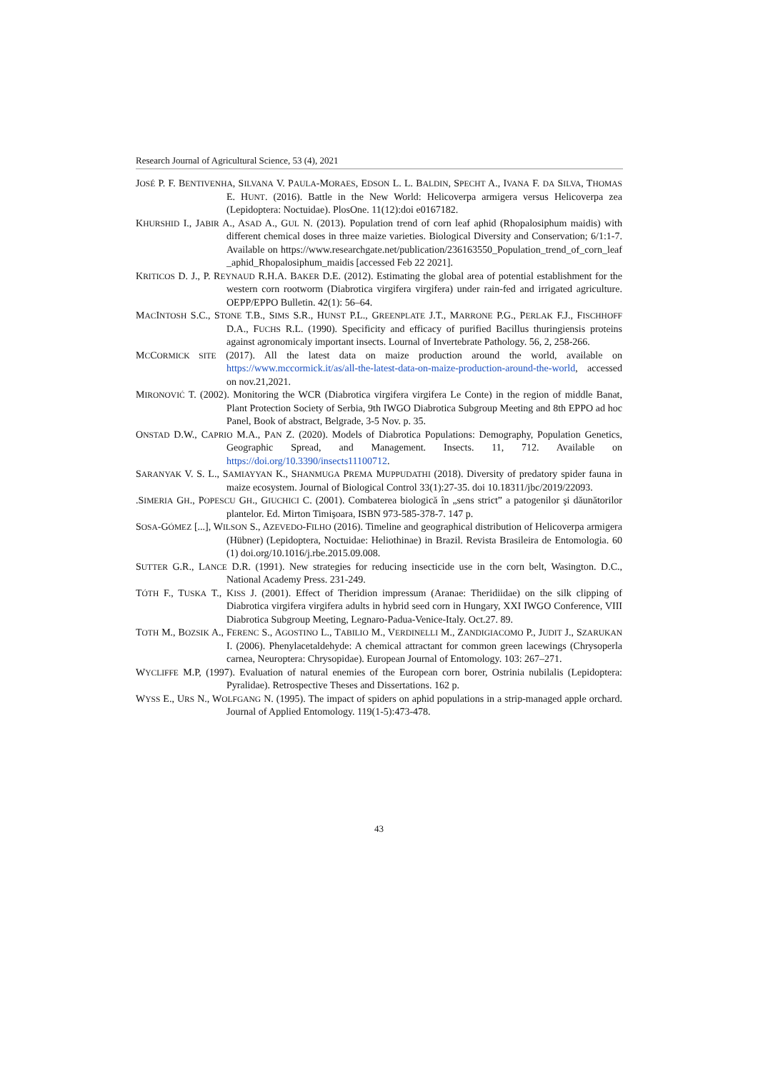Research Journal of Agricultural Science, 53 (4), 2021
JOSÉ P. F. BENTIVENHA, SILVANA V. PAULA-MORAES, EDSON L. L. BALDIN, SPECHT A., IVANA F. DA SILVA, THOMAS E. HUNT. (2016). Battle in the New World: Helicoverpa armigera versus Helicoverpa zea (Lepidoptera: Noctuidae). PlosOne. 11(12):doi e0167182.
KHURSHID I., JABIR A., ASAD A., GUL N. (2013). Population trend of corn leaf aphid (Rhopalosiphum maidis) with different chemical doses in three maize varieties. Biological Diversity and Conservation; 6/1:1-7. Available on https://www.researchgate.net/publication/236163550_Population_trend_of_corn_leaf _aphid_Rhopalosiphum_maidis [accessed Feb 22 2021].
KRITICOS D. J., P. REYNAUD R.H.A. BAKER D.E. (2012). Estimating the global area of potential establishment for the western corn rootworm (Diabrotica virgifera virgifera) under rain-fed and irrigated agriculture. OEPP/EPPO Bulletin. 42(1): 56–64.
MACINTOSH S.C., STONE T.B., SIMS S.R., HUNST P.L., GREENPLATE J.T., MARRONE P.G., PERLAK F.J., FISCHHOFF D.A., FUCHS R.L. (1990). Specificity and efficacy of purified Bacillus thuringiensis proteins against agronomicaly important insects. Lournal of Invertebrate Pathology. 56, 2, 258-266.
MCCORMICK SITE (2017). All the latest data on maize production around the world, available on https://www.mccormick.it/as/all-the-latest-data-on-maize-production-around-the-world, accessed on nov.21,2021.
MIRONOVIĆ T. (2002). Monitoring the WCR (Diabrotica virgifera virgifera Le Conte) in the region of middle Banat, Plant Protection Society of Serbia, 9th IWGO Diabrotica Subgroup Meeting and 8th EPPO ad hoc Panel, Book of abstract, Belgrade, 3-5 Nov. p. 35.
ONSTAD D.W., CAPRIO M.A., PAN Z. (2020). Models of Diabrotica Populations: Demography, Population Genetics, Geographic Spread, and Management. Insects. 11, 712. Available on https://doi.org/10.3390/insects11100712.
SARANYAK V. S. L., SAMIAYYAN K., SHANMUGA PREMA MUPPUDATHI (2018). Diversity of predatory spider fauna in maize ecosystem. Journal of Biological Control 33(1):27-35. doi 10.18311/jbc/2019/22093.
.SIMERIA GH., POPESCU GH., GIUCHICI C. (2001). Combaterea biologică în „sens strict” a patogenilor şi dăunătorilor plantelor. Ed. Mirton Timişoara, ISBN 973-585-378-7. 147 p.
SOSA-GÓMEZ [...], WILSON S., AZEVEDO-FILHO (2016). Timeline and geographical distribution of Helicoverpa armigera (Hübner) (Lepidoptera, Noctuidae: Heliothinae) in Brazil. Revista Brasileira de Entomologia. 60 (1) doi.org/10.1016/j.rbe.2015.09.008.
SUTTER G.R., LANCE D.R. (1991). New strategies for reducing insecticide use in the corn belt, Wasington. D.C., National Academy Press. 231-249.
TÓTH F., TUSKA T., KISS J. (2001). Effect of Theridion impressum (Aranae: Theridiidae) on the silk clipping of Diabrotica virgifera virgifera adults in hybrid seed corn in Hungary, XXI IWGO Conference, VIII Diabrotica Subgroup Meeting, Legnaro-Padua-Venice-Italy. Oct.27. 89.
TOTH M., BOZSIK A., FERENC S., AGOSTINO L., TABILIO M., VERDINELLI M., ZANDIGIACOMO P., JUDIT J., SZARUKAN I. (2006). Phenylacetaldehyde: A chemical attractant for common green lacewings (Chrysoperla carnea, Neuroptera: Chrysopidae). European Journal of Entomology. 103: 267–271.
WYCLIFFE M.P, (1997). Evaluation of natural enemies of the European corn borer, Ostrinia nubilalis (Lepidoptera: Pyralidae). Retrospective Theses and Dissertations. 162 p.
WYSS E., URS N., WOLFGANG N. (1995). The impact of spiders on aphid populations in a strip-managed apple orchard. Journal of Applied Entomology. 119(1-5):473-478.
43